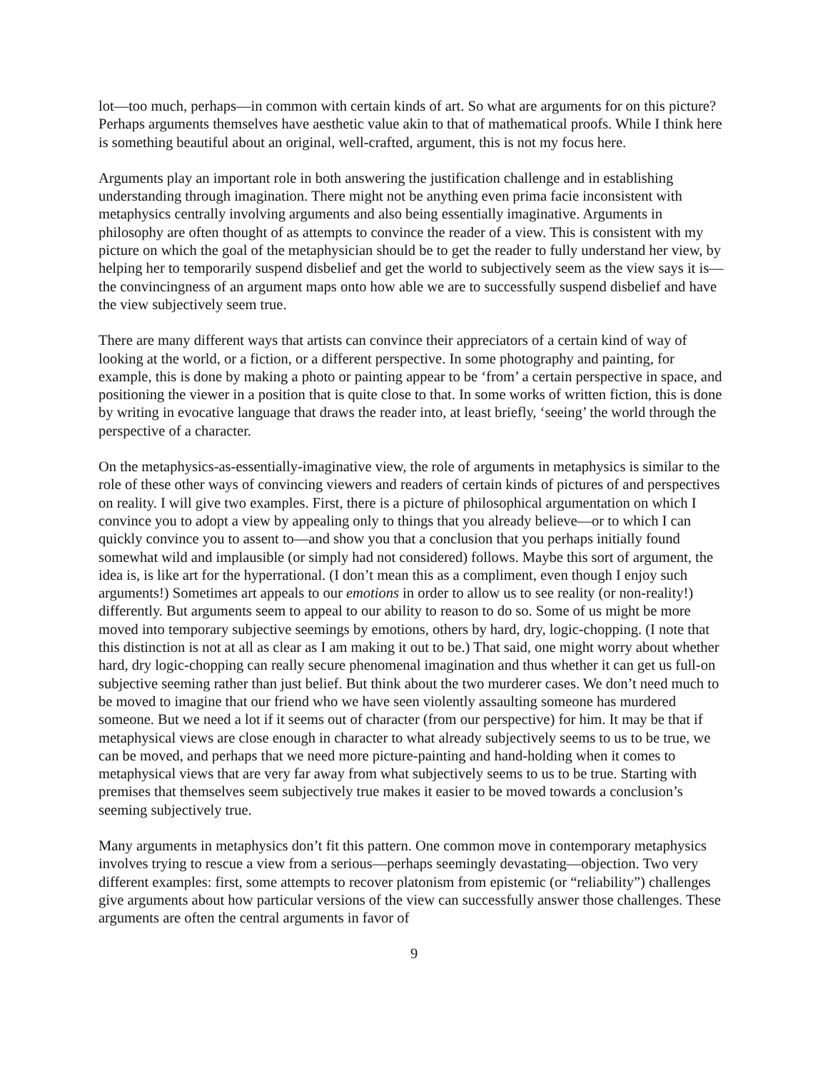lot—too much, perhaps—in common with certain kinds of art. So what are arguments for on this picture? Perhaps arguments themselves have aesthetic value akin to that of mathematical proofs. While I think here is something beautiful about an original, well-crafted, argument, this is not my focus here.
Arguments play an important role in both answering the justification challenge and in establishing understanding through imagination. There might not be anything even prima facie inconsistent with metaphysics centrally involving arguments and also being essentially imaginative. Arguments in philosophy are often thought of as attempts to convince the reader of a view. This is consistent with my picture on which the goal of the metaphysician should be to get the reader to fully understand her view, by helping her to temporarily suspend disbelief and get the world to subjectively seem as the view says it is—the convincingness of an argument maps onto how able we are to successfully suspend disbelief and have the view subjectively seem true.
There are many different ways that artists can convince their appreciators of a certain kind of way of looking at the world, or a fiction, or a different perspective. In some photography and painting, for example, this is done by making a photo or painting appear to be ‘from’ a certain perspective in space, and positioning the viewer in a position that is quite close to that. In some works of written fiction, this is done by writing in evocative language that draws the reader into, at least briefly, ‘seeing’ the world through the perspective of a character.
On the metaphysics-as-essentially-imaginative view, the role of arguments in metaphysics is similar to the role of these other ways of convincing viewers and readers of certain kinds of pictures of and perspectives on reality. I will give two examples. First, there is a picture of philosophical argumentation on which I convince you to adopt a view by appealing only to things that you already believe—or to which I can quickly convince you to assent to—and show you that a conclusion that you perhaps initially found somewhat wild and implausible (or simply had not considered) follows. Maybe this sort of argument, the idea is, is like art for the hyperrational. (I don’t mean this as a compliment, even though I enjoy such arguments!) Sometimes art appeals to our emotions in order to allow us to see reality (or non-reality!) differently. But arguments seem to appeal to our ability to reason to do so. Some of us might be more moved into temporary subjective seemings by emotions, others by hard, dry, logic-chopping. (I note that this distinction is not at all as clear as I am making it out to be.) That said, one might worry about whether hard, dry logic-chopping can really secure phenomenal imagination and thus whether it can get us full-on subjective seeming rather than just belief. But think about the two murderer cases. We don’t need much to be moved to imagine that our friend who we have seen violently assaulting someone has murdered someone. But we need a lot if it seems out of character (from our perspective) for him. It may be that if metaphysical views are close enough in character to what already subjectively seems to us to be true, we can be moved, and perhaps that we need more picture-painting and hand-holding when it comes to metaphysical views that are very far away from what subjectively seems to us to be true. Starting with premises that themselves seem subjectively true makes it easier to be moved towards a conclusion’s seeming subjectively true.
Many arguments in metaphysics don’t fit this pattern. One common move in contemporary metaphysics involves trying to rescue a view from a serious—perhaps seemingly devastating—objection. Two very different examples: first, some attempts to recover platonism from epistemic (or “reliability”) challenges give arguments about how particular versions of the view can successfully answer those challenges. These arguments are often the central arguments in favor of
9